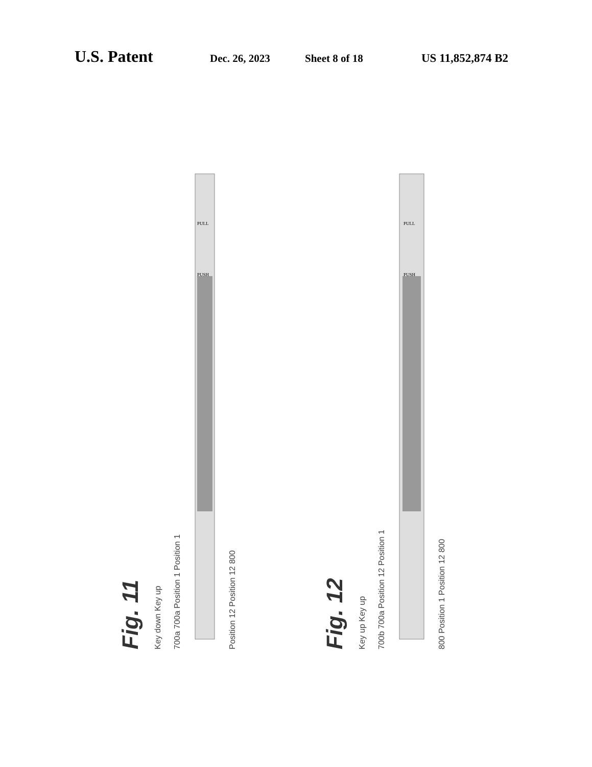U.S. Patent Dec. 26, 2023 Sheet 8 of 18 US 11,852,874 B2
Fig. 11
Key down Key up
700a 700a Position 1 Position 1
PULL
PUSH
Position 12 Position 12 800
Fig. 12
Key up Key up
700b 700a Position 12 Position 1
PULL
PUSH
800 Position 1 Position 12 800